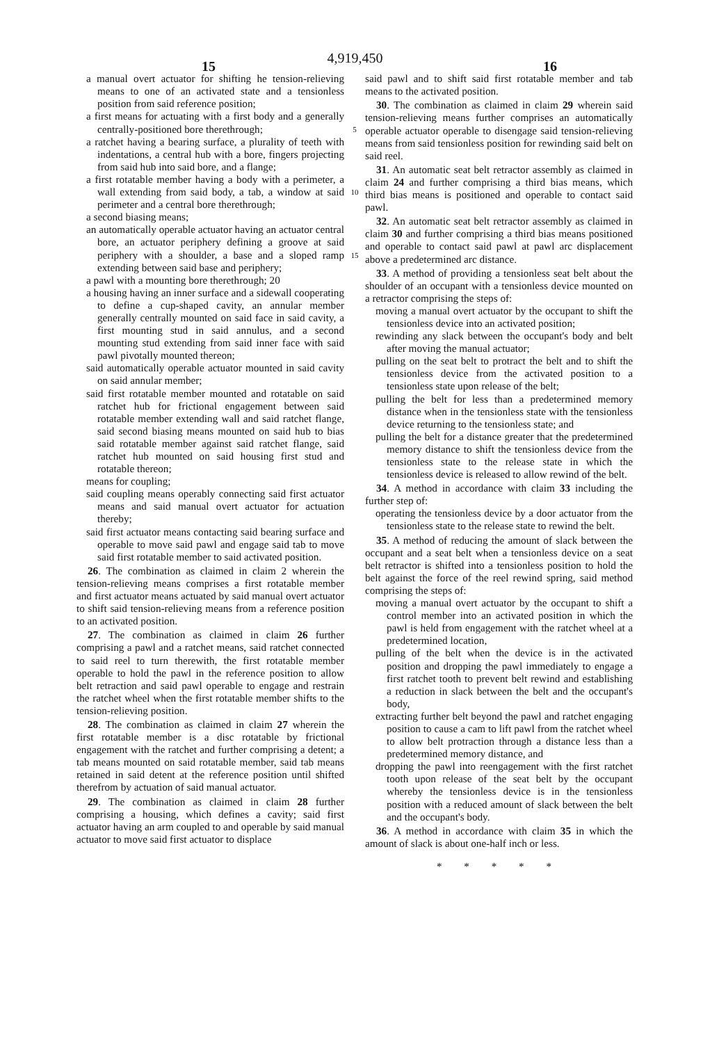4,919,450
15 16
a manual overt actuator for shifting he tension-relieving means to one of an activated state and a tensionless position from said reference position;
a first means for actuating with a first body and a generally centrally-positioned bore therethrough;
a ratchet having a bearing surface, a plurality of teeth with indentations, a central hub with a bore, fingers projecting from said hub into said bore, and a flange;
a first rotatable member having a body with a perimeter, a wall extending from said body, a tab, a window at said perimeter and a central bore therethrough;
a second biasing means;
an automatically operable actuator having an actuator central bore, an actuator periphery defining a groove at said periphery with a shoulder, a base and a sloped ramp extending between said base and periphery;
a pawl with a mounting bore therethrough; 20
a housing having an inner surface and a sidewall cooperating to define a cup-shaped cavity, an annular member generally centrally mounted on said face in said cavity, a first mounting stud in said annulus, and a second mounting stud extending from said inner face with said pawl pivotally mounted thereon;
said automatically operable actuator mounted in said cavity on said annular member;
said first rotatable member mounted and rotatable on said ratchet hub for frictional engagement between said rotatable member extending wall and said ratchet flange, said second biasing means mounted on said hub to bias said rotatable member against said ratchet flange, said ratchet hub mounted on said housing first stud and rotatable thereon;
means for coupling;
said coupling means operably connecting said first actuator means and said manual overt actuator for actuation thereby;
said first actuator means contacting said bearing surface and operable to move said pawl and engage said tab to move said first rotatable member to said activated position.
26. The combination as claimed in claim 2 wherein the tension-relieving means comprises a first rotatable member and first actuator means actuated by said manual overt actuator to shift said tension-relieving means from a reference position to an activated position.
27. The combination as claimed in claim 26 further comprising a pawl and a ratchet means, said ratchet connected to said reel to turn therewith, the first rotatable member operable to hold the pawl in the reference position to allow belt retraction and said pawl operable to engage and restrain the ratchet wheel when the first rotatable member shifts to the tension-relieving position.
28. The combination as claimed in claim 27 wherein the first rotatable member is a disc rotatable by frictional engagement with the ratchet and further comprising a detent; a tab means mounted on said rotatable member, said tab means retained in said detent at the reference position until shifted therefrom by actuation of said manual actuator.
29. The combination as claimed in claim 28 further comprising a housing, which defines a cavity; said first actuator having an arm coupled to and operable by said manual actuator to move said first actuator to displace
5
10
15
said pawl and to shift said first rotatable member and tab means to the activated position.
30. The combination as claimed in claim 29 wherein said tension-relieving means further comprises an automatically operable actuator operable to disengage said tension-relieving means from said tensionless position for rewinding said belt on said reel.
31. An automatic seat belt retractor assembly as claimed in claim 24 and further comprising a third bias means, which third bias means is positioned and operable to contact said pawl.
32. An automatic seat belt retractor assembly as claimed in claim 30 and further comprising a third bias means positioned and operable to contact said pawl at pawl arc displacement above a predetermined arc distance.
33. A method of providing a tensionless seat belt about the shoulder of an occupant with a tensionless device mounted on a retractor comprising the steps of:
moving a manual overt actuator by the occupant to shift the tensionless device into an activated position;
rewinding any slack between the occupant's body and belt after moving the manual actuator;
pulling on the seat belt to protract the belt and to shift the tensionless device from the activated position to a tensionless state upon release of the belt;
pulling the belt for less than a predetermined memory distance when in the tensionless state with the tensionless device returning to the tensionless state; and
pulling the belt for a distance greater that the predetermined memory distance to shift the tensionless device from the tensionless state to the release state in which the tensionless device is released to allow rewind of the belt.
34. A method in accordance with claim 33 including the further step of:
operating the tensionless device by a door actuator from the tensionless state to the release state to rewind the belt.
35. A method of reducing the amount of slack between the occupant and a seat belt when a tensionless device on a seat belt retractor is shifted into a tensionless position to hold the belt against the force of the reel rewind spring, said method comprising the steps of:
moving a manual overt actuator by the occupant to shift a control member into an activated position in which the pawl is held from engagement with the ratchet wheel at a predetermined location,
pulling of the belt when the device is in the activated position and dropping the pawl immediately to engage a first ratchet tooth to prevent belt rewind and establishing a reduction in slack between the belt and the occupant's body,
extracting further belt beyond the pawl and ratchet engaging position to cause a cam to lift pawl from the ratchet wheel to allow belt protraction through a distance less than a predetermined memory distance, and
dropping the pawl into reengagement with the first ratchet tooth upon release of the seat belt by the occupant whereby the tensionless device is in the tensionless position with a reduced amount of slack between the belt and the occupant's body.
36. A method in accordance with claim 35 in which the amount of slack is about one-half inch or less.
* * * * *